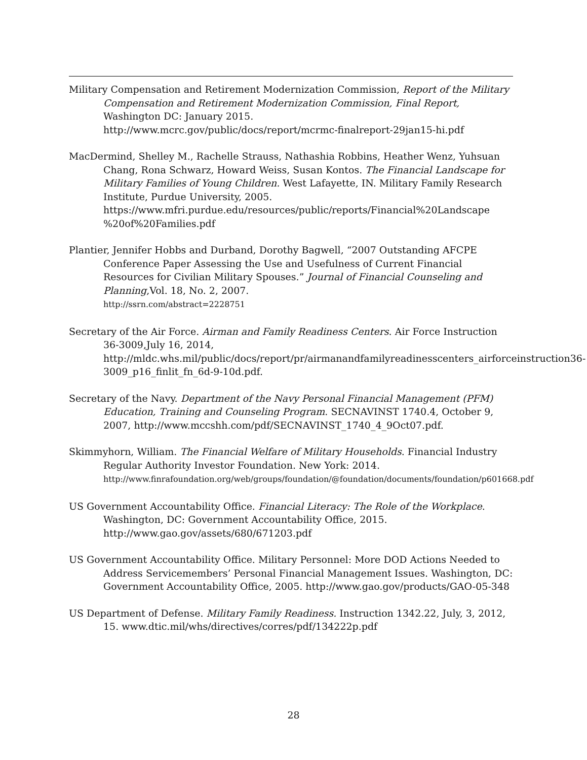Military Compensation and Retirement Modernization Commission, Report of the Military Compensation and Retirement Modernization Commission, Final Report, Washington DC: January 2015.
http://www.mcrc.gov/public/docs/report/mcrmc-finalreport-29jan15-hi.pdf
MacDermind, Shelley M., Rachelle Strauss, Nathashia Robbins, Heather Wenz, Yuhsuan Chang, Rona Schwarz, Howard Weiss, Susan Kontos. The Financial Landscape for Military Families of Young Children. West Lafayette, IN. Military Family Research Institute, Purdue University, 2005.
https://www.mfri.purdue.edu/resources/public/reports/Financial%20Landscape %20of%20Families.pdf
Plantier, Jennifer Hobbs and Durband, Dorothy Bagwell, “2007 Outstanding AFCPE Conference Paper Assessing the Use and Usefulness of Current Financial Resources for Civilian Military Spouses.” Journal of Financial Counseling and Planning,Vol. 18, No. 2, 2007.
http://ssrn.com/abstract=2228751
Secretary of the Air Force. Airman and Family Readiness Centers. Air Force Instruction 36-3009,July 16, 2014,
http://mldc.whs.mil/public/docs/report/pr/airmanandfamilyreadinesscenters_airforceinstruction36-3009_p16_finlit_fn_6d-9-10d.pdf.
Secretary of the Navy. Department of the Navy Personal Financial Management (PFM) Education, Training and Counseling Program. SECNAVINST 1740.4, October 9, 2007, http://www.mccshh.com/pdf/SECNAVINST_1740_4_9Oct07.pdf.
Skimmyhorn, William. The Financial Welfare of Military Households. Financial Industry Regular Authority Investor Foundation. New York: 2014.
http://www.finrafoundation.org/web/groups/foundation/@foundation/documents/foundation/p601668.pdf
US Government Accountability Office. Financial Literacy: The Role of the Workplace. Washington, DC: Government Accountability Office, 2015.
http://www.gao.gov/assets/680/671203.pdf
US Government Accountability Office. Military Personnel: More DOD Actions Needed to Address Servicemembers’ Personal Financial Management Issues. Washington, DC: Government Accountability Office, 2005. http://www.gao.gov/products/GAO-05-348
US Department of Defense. Military Family Readiness. Instruction 1342.22, July, 3, 2012, 15. www.dtic.mil/whs/directives/corres/pdf/134222p.pdf
28